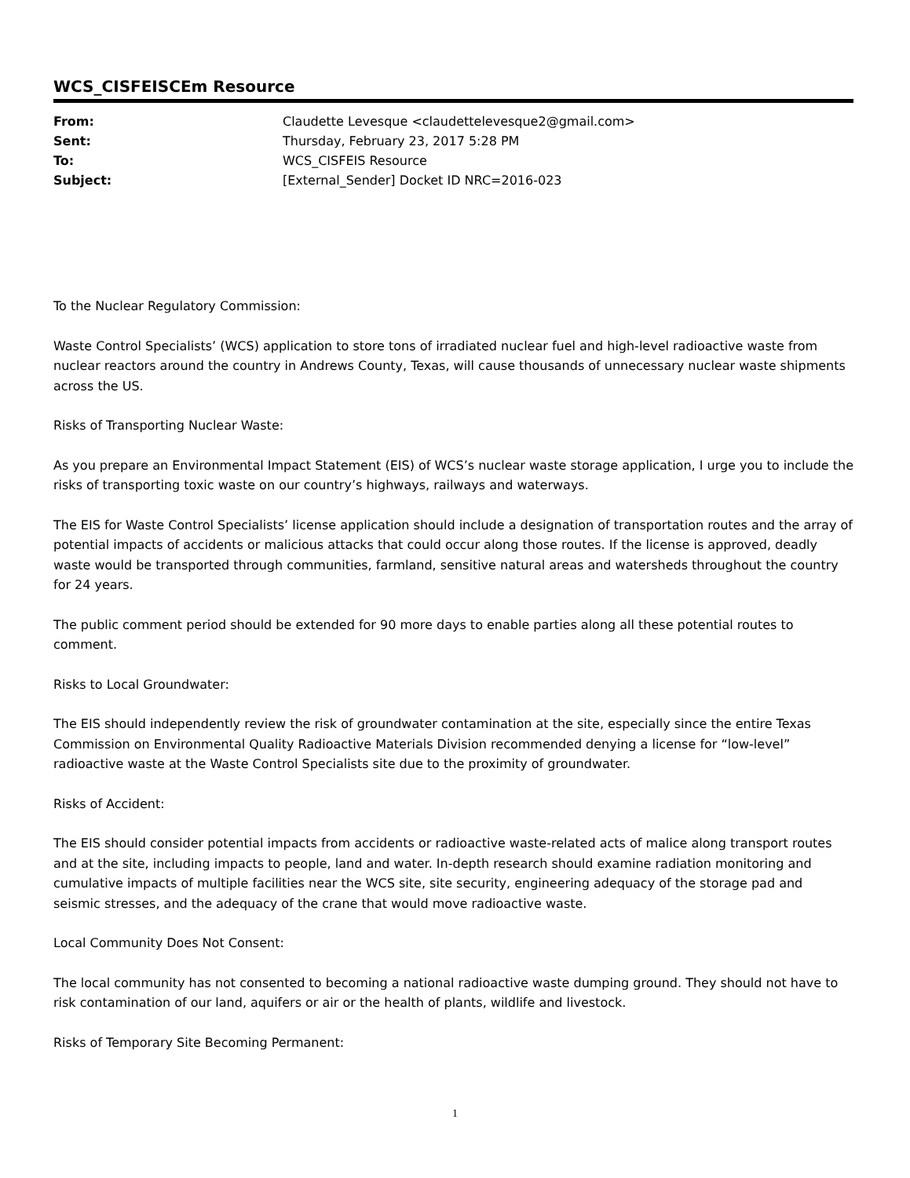WCS_CISFEISCEm Resource
| From: | Claudette Levesque <claudettelevesque2@gmail.com> |
| Sent: | Thursday, February 23, 2017 5:28 PM |
| To: | WCS_CISFEIS Resource |
| Subject: | [External_Sender] Docket ID NRC=2016-023 |
To the Nuclear Regulatory Commission:
Waste Control Specialists’ (WCS) application to store tons of irradiated nuclear fuel and high-level radioactive waste from nuclear reactors around the country in Andrews County, Texas, will cause thousands of unnecessary nuclear waste shipments across the US.
Risks of Transporting Nuclear Waste:
As you prepare an Environmental Impact Statement (EIS) of WCS’s nuclear waste storage application, I urge you to include the risks of transporting toxic waste on our country’s highways, railways and waterways.
The EIS for Waste Control Specialists’ license application should include a designation of transportation routes and the array of potential impacts of accidents or malicious attacks that could occur along those routes. If the license is approved, deadly waste would be transported through communities, farmland, sensitive natural areas and watersheds throughout the country for 24 years.
The public comment period should be extended for 90 more days to enable parties along all these potential routes to comment.
Risks to Local Groundwater:
The EIS should independently review the risk of groundwater contamination at the site, especially since the entire Texas Commission on Environmental Quality Radioactive Materials Division recommended denying a license for “low-level” radioactive waste at the Waste Control Specialists site due to the proximity of groundwater.
Risks of Accident:
The EIS should consider potential impacts from accidents or radioactive waste-related acts of malice along transport routes and at the site, including impacts to people, land and water. In-depth research should examine radiation monitoring and cumulative impacts of multiple facilities near the WCS site, site security, engineering adequacy of the storage pad and seismic stresses, and the adequacy of the crane that would move radioactive waste.
Local Community Does Not Consent:
The local community has not consented to becoming a national radioactive waste dumping ground. They should not have to risk contamination of our land, aquifers or air or the health of plants, wildlife and livestock.
Risks of Temporary Site Becoming Permanent:
1